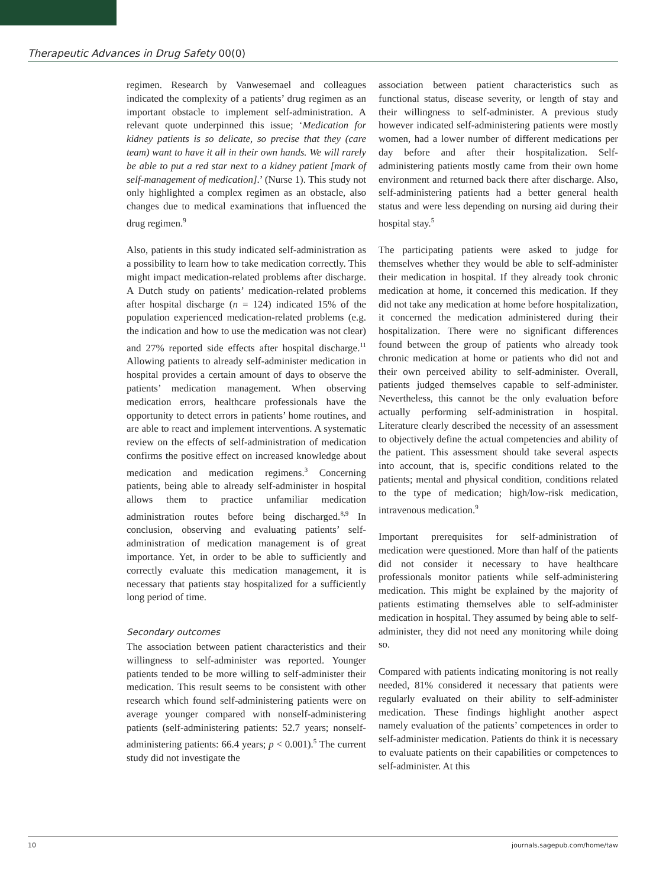Therapeutic Advances in Drug Safety 00(0)
regimen. Research by Vanwesemael and colleagues indicated the complexity of a patients’ drug regimen as an important obstacle to implement self-administration. A relevant quote underpinned this issue; ‘Medication for kidney patients is so delicate, so precise that they (care team) want to have it all in their own hands. We will rarely be able to put a red star next to a kidney patient [mark of self-management of medication].’ (Nurse 1). This study not only highlighted a complex regimen as an obstacle, also changes due to medical examinations that influenced the drug regimen.<sup>9</sup>
Also, patients in this study indicated self-administration as a possibility to learn how to take medication correctly. This might impact medication-related problems after discharge. A Dutch study on patients’ medication-related problems after hospital discharge (n = 124) indicated 15% of the population experienced medication-related problems (e.g. the indication and how to use the medication was not clear) and 27% reported side effects after hospital discharge.<sup>11</sup> Allowing patients to already self-administer medication in hospital provides a certain amount of days to observe the patients’ medication management. When observing medication errors, healthcare professionals have the opportunity to detect errors in patients’ home routines, and are able to react and implement interventions. A systematic review on the effects of self-administration of medication confirms the positive effect on increased knowledge about medication and medication regimens.<sup>3</sup> Concerning patients, being able to already self-administer in hospital allows them to practice unfamiliar medication administration routes before being discharged.<sup>8,9</sup> In conclusion, observing and evaluating patients’ self-administration of medication management is of great importance. Yet, in order to be able to sufficiently and correctly evaluate this medication management, it is necessary that patients stay hospitalized for a sufficiently long period of time.
Secondary outcomes
The association between patient characteristics and their willingness to self-administer was reported. Younger patients tended to be more willing to self-administer their medication. This result seems to be consistent with other research which found self-administering patients were on average younger compared with nonself-administering patients (self-administering patients: 52.7 years; nonself-administering patients: 66.4 years; p < 0.001).<sup>5</sup> The current study did not investigate the
association between patient characteristics such as functional status, disease severity, or length of stay and their willingness to self-administer. A previous study however indicated self-administering patients were mostly women, had a lower number of different medications per day before and after their hospitalization. Self-administering patients mostly came from their own home environment and returned back there after discharge. Also, self-administering patients had a better general health status and were less depending on nursing aid during their hospital stay.<sup>5</sup>
The participating patients were asked to judge for themselves whether they would be able to self-administer their medication in hospital. If they already took chronic medication at home, it concerned this medication. If they did not take any medication at home before hospitalization, it concerned the medication administered during their hospitalization. There were no significant differences found between the group of patients who already took chronic medication at home or patients who did not and their own perceived ability to self-administer. Overall, patients judged themselves capable to self-administer. Nevertheless, this cannot be the only evaluation before actually performing self-administration in hospital. Literature clearly described the necessity of an assessment to objectively define the actual competencies and ability of the patient. This assessment should take several aspects into account, that is, specific conditions related to the patients; mental and physical condition, conditions related to the type of medication; high/low-risk medication, intravenous medication.<sup>9</sup>
Important prerequisites for self-administration of medication were questioned. More than half of the patients did not consider it necessary to have healthcare professionals monitor patients while self-administering medication. This might be explained by the majority of patients estimating themselves able to self-administer medication in hospital. They assumed by being able to self-administer, they did not need any monitoring while doing so.
Compared with patients indicating monitoring is not really needed, 81% considered it necessary that patients were regularly evaluated on their ability to self-administer medication. These findings highlight another aspect namely evaluation of the patients’ competences in order to self-administer medication. Patients do think it is necessary to evaluate patients on their capabilities or competences to self-administer. At this
10 journals.sagepub.com/home/taw